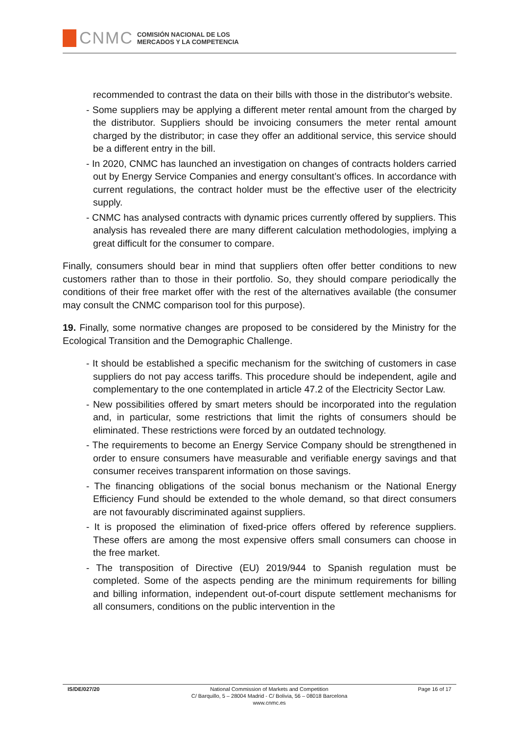CNMC
COMISIÓN NACIONAL DE LOS
MERCADOS Y LA COMPETENCIA
recommended to contrast the data on their bills with those in the distributor's website.
- Some suppliers may be applying a different meter rental amount from the charged by the distributor. Suppliers should be invoicing consumers the meter rental amount charged by the distributor; in case they offer an additional service, this service should be a different entry in the bill.
- In 2020, CNMC has launched an investigation on changes of contracts holders carried out by Energy Service Companies and energy consultant’s offices. In accordance with current regulations, the contract holder must be the effective user of the electricity supply.
- CNMC has analysed contracts with dynamic prices currently offered by suppliers. This analysis has revealed there are many different calculation methodologies, implying a great difficult for the consumer to compare.
Finally, consumers should bear in mind that suppliers often offer better conditions to new customers rather than to those in their portfolio. So, they should compare periodically the conditions of their free market offer with the rest of the alternatives available (the consumer may consult the CNMC comparison tool for this purpose).
19. Finally, some normative changes are proposed to be considered by the Ministry for the Ecological Transition and the Demographic Challenge.
- It should be established a specific mechanism for the switching of customers in case suppliers do not pay access tariffs. This procedure should be independent, agile and complementary to the one contemplated in article 47.2 of the Electricity Sector Law.
- New possibilities offered by smart meters should be incorporated into the regulation and, in particular, some restrictions that limit the rights of consumers should be eliminated. These restrictions were forced by an outdated technology.
- The requirements to become an Energy Service Company should be strengthened in order to ensure consumers have measurable and verifiable energy savings and that consumer receives transparent information on those savings.
- The financing obligations of the social bonus mechanism or the National Energy Efficiency Fund should be extended to the whole demand, so that direct consumers are not favourably discriminated against suppliers.
- It is proposed the elimination of fixed-price offers offered by reference suppliers. These offers are among the most expensive offers small consumers can choose in the free market.
- The transposition of Directive (EU) 2019/944 to Spanish regulation must be completed. Some of the aspects pending are the minimum requirements for billing and billing information, independent out-of-court dispute settlement mechanisms for all consumers, conditions on the public intervention in the
IS/DE/027/20 National Commission of Markets and Competition
C/ Barquillo, 5 – 28004 Madrid - C/ Bolivia, 56 – 08018 Barcelona
www.cnmc.es
Page 16 of 17